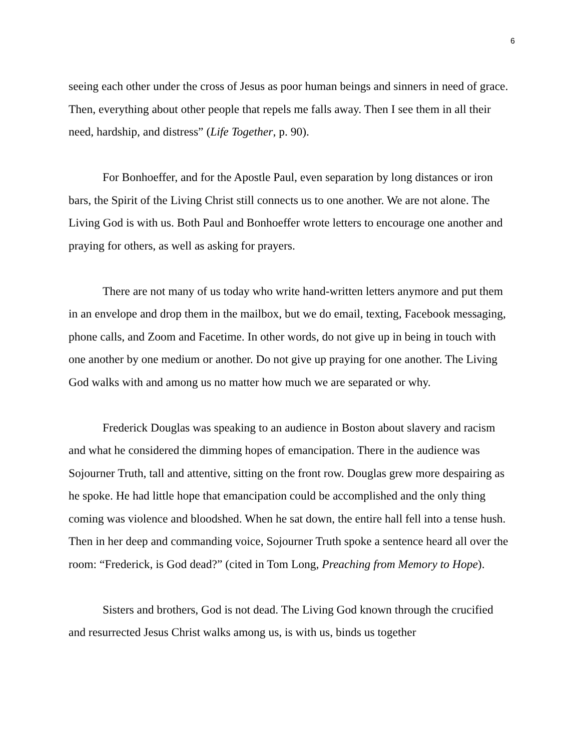6
seeing each other under the cross of Jesus as poor human beings and sinners in need of grace. Then, everything about other people that repels me falls away. Then I see them in all their need, hardship, and distress” (Life Together, p. 90).
For Bonhoeffer, and for the Apostle Paul, even separation by long distances or iron bars, the Spirit of the Living Christ still connects us to one another. We are not alone. The Living God is with us. Both Paul and Bonhoeffer wrote letters to encourage one another and praying for others, as well as asking for prayers.
There are not many of us today who write hand-written letters anymore and put them in an envelope and drop them in the mailbox, but we do email, texting, Facebook messaging, phone calls, and Zoom and Facetime. In other words, do not give up in being in touch with one another by one medium or another. Do not give up praying for one another. The Living God walks with and among us no matter how much we are separated or why.
Frederick Douglas was speaking to an audience in Boston about slavery and racism and what he considered the dimming hopes of emancipation. There in the audience was Sojourner Truth, tall and attentive, sitting on the front row. Douglas grew more despairing as he spoke. He had little hope that emancipation could be accomplished and the only thing coming was violence and bloodshed. When he sat down, the entire hall fell into a tense hush. Then in her deep and commanding voice, Sojourner Truth spoke a sentence heard all over the room: “Frederick, is God dead?” (cited in Tom Long, Preaching from Memory to Hope).
Sisters and brothers, God is not dead. The Living God known through the crucified and resurrected Jesus Christ walks among us, is with us, binds us together